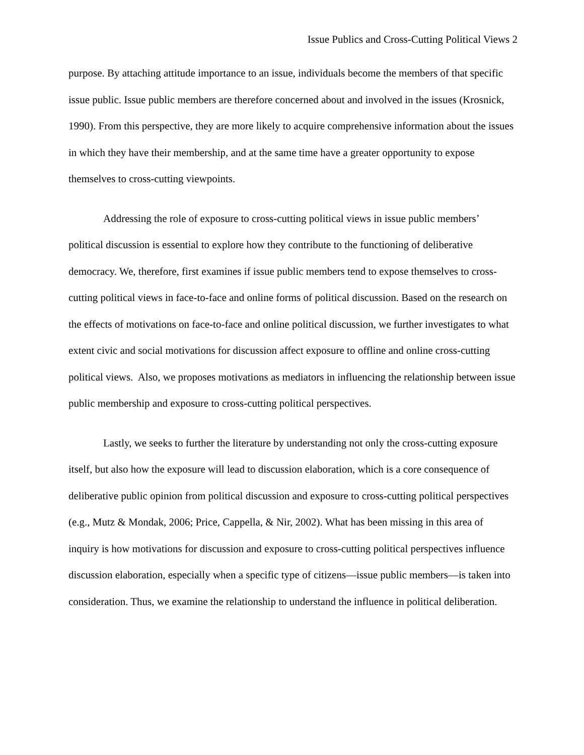Issue Publics and Cross-Cutting Political Views 2
purpose. By attaching attitude importance to an issue, individuals become the members of that specific issue public. Issue public members are therefore concerned about and involved in the issues (Krosnick, 1990). From this perspective, they are more likely to acquire comprehensive information about the issues in which they have their membership, and at the same time have a greater opportunity to expose themselves to cross-cutting viewpoints.
Addressing the role of exposure to cross-cutting political views in issue public members’ political discussion is essential to explore how they contribute to the functioning of deliberative democracy. We, therefore, first examines if issue public members tend to expose themselves to cross-cutting political views in face-to-face and online forms of political discussion. Based on the research on the effects of motivations on face-to-face and online political discussion, we further investigates to what extent civic and social motivations for discussion affect exposure to offline and online cross-cutting political views. Also, we proposes motivations as mediators in influencing the relationship between issue public membership and exposure to cross-cutting political perspectives.
Lastly, we seeks to further the literature by understanding not only the cross-cutting exposure itself, but also how the exposure will lead to discussion elaboration, which is a core consequence of deliberative public opinion from political discussion and exposure to cross-cutting political perspectives (e.g., Mutz & Mondak, 2006; Price, Cappella, & Nir, 2002). What has been missing in this area of inquiry is how motivations for discussion and exposure to cross-cutting political perspectives influence discussion elaboration, especially when a specific type of citizens—issue public members—is taken into consideration. Thus, we examine the relationship to understand the influence in political deliberation.